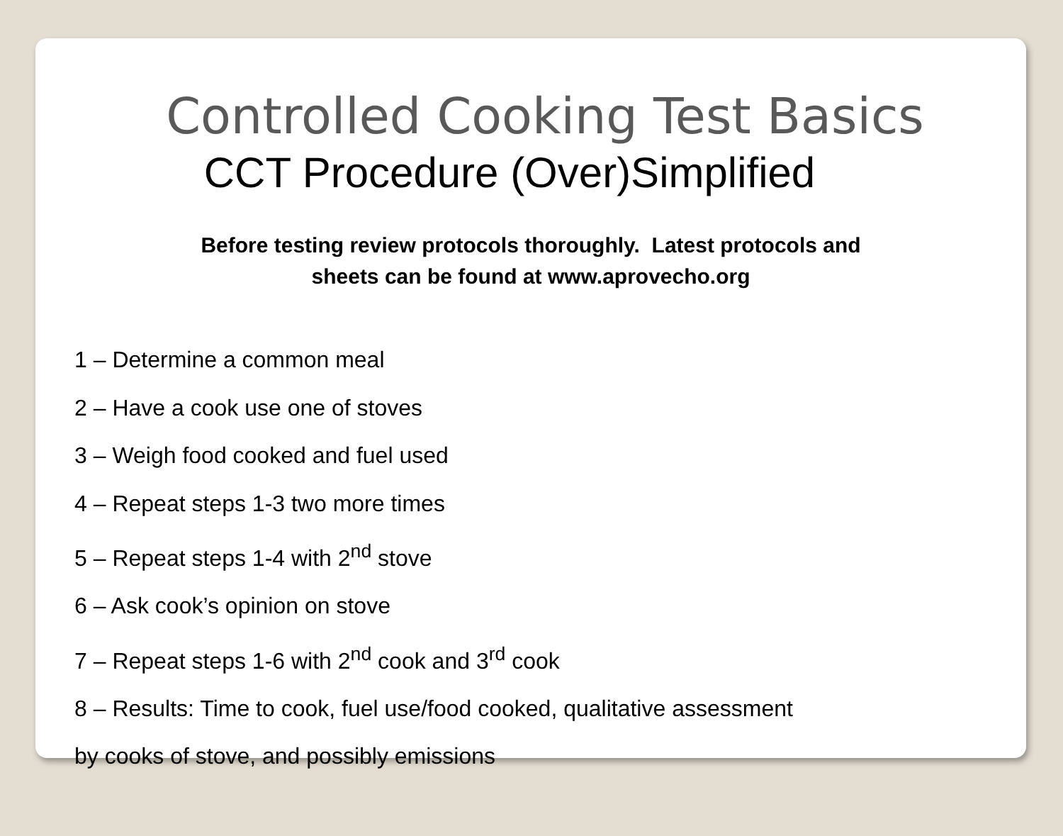Controlled Cooking Test Basics
CCT Procedure (Over)Simplified
Before testing review protocols thoroughly. Latest protocols and
sheets can be found at www.aprovecho.org
1 – Determine a common meal
2 – Have a cook use one of stoves
3 – Weigh food cooked and fuel used
4 – Repeat steps 1-3 two more times
5 – Repeat steps 1-4 with 2<sup>nd</sup> stove
6 – Ask cook’s opinion on stove
7 – Repeat steps 1-6 with 2<sup>nd</sup> cook and 3<sup>rd</sup> cook
8 – Results: Time to cook, fuel use/food cooked, qualitative assessment
by cooks of stove, and possibly emissions